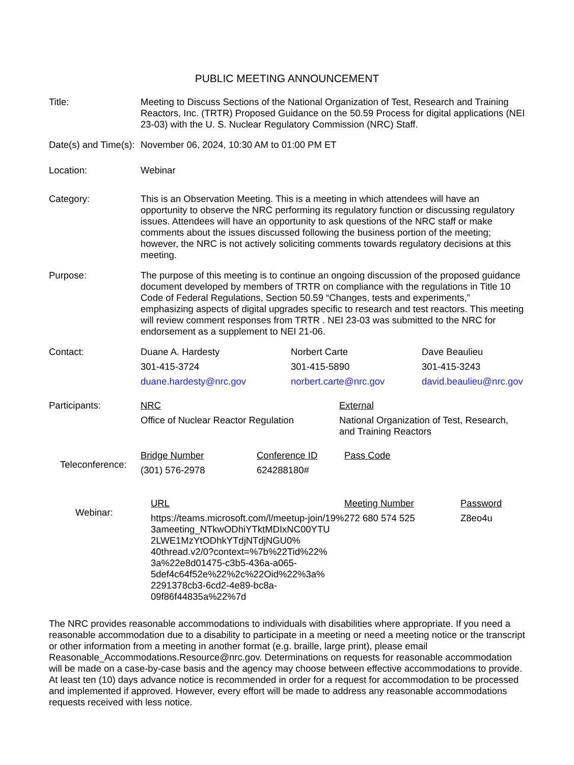PUBLIC MEETING ANNOUNCEMENT
Title: Meeting to Discuss Sections of the National Organization of Test, Research and Training Reactors, Inc. (TRTR) Proposed Guidance on the 50.59 Process for digital applications (NEI 23-03) with the U. S. Nuclear Regulatory Commission (NRC) Staff.
Date(s) and Time(s):
November 06, 2024, 10:30 AM to 01:00 PM ET
Location: Webinar
Category: This is an Observation Meeting. This is a meeting in which attendees will have an opportunity to observe the NRC performing its regulatory function or discussing regulatory issues. Attendees will have an opportunity to ask questions of the NRC staff or make comments about the issues discussed following the business portion of the meeting; however, the NRC is not actively soliciting comments towards regulatory decisions at this meeting.
Purpose: The purpose of this meeting is to continue an ongoing discussion of the proposed guidance document developed by members of TRTR on compliance with the regulations in Title 10 Code of Federal Regulations, Section 50.59 “Changes, tests and experiments,” emphasizing aspects of digital upgrades specific to research and test reactors. This meeting will review comment responses from TRTR . NEI 23-03 was submitted to the NRC for endorsement as a supplement to NEI 21-06.
Contact:
| Duane A. Hardesty | Norbert Carte | Dave Beaulieu |
| 301-415-3724 | 301-415-5890 | 301-415-3243 |
| duane.hardesty@nrc.gov | norbert.carte@nrc.gov | david.beaulieu@nrc.gov |
Participants:
| NRC | External |
| Office of Nuclear Reactor Regulation | National Organization of Test, Research, and Training Reactors |
Teleconference:
| Bridge Number | Conference ID | Pass Code |
| (301) 576-2978 | 624288180# | |
Webinar:
| URL | Meeting Number | Password |
| https://teams.microsoft.com/l/meetup-join/19% 3ameeting_NTkwODhiYTktMDIxNC00YTU 2LWE1MzYtODhkYTdjNTdjNGU0% 40thread.v2/0?context=%7b%22Tid%22% 3a%22e8d01475-c3b5-436a-a065- 5def4c64f52e%22%2c%22Oid%22%3a% 2291378cb3-6cd2-4e89-bc8a- 09f86f44835a%22%7d | 272 680 574 525 | Z8eo4u |
The NRC provides reasonable accommodations to individuals with disabilities where appropriate. If you need a reasonable accommodation due to a disability to participate in a meeting or need a meeting notice or the transcript or other information from a meeting in another format (e.g. braille, large print), please email Reasonable_Accommodations.Resource@nrc.gov. Determinations on requests for reasonable accommodation will be made on a case-by-case basis and the agency may choose between effective accommodations to provide. At least ten (10) days advance notice is recommended in order for a request for accommodation to be processed and implemented if approved. However, every effort will be made to address any reasonable accommodations requests received with less notice.